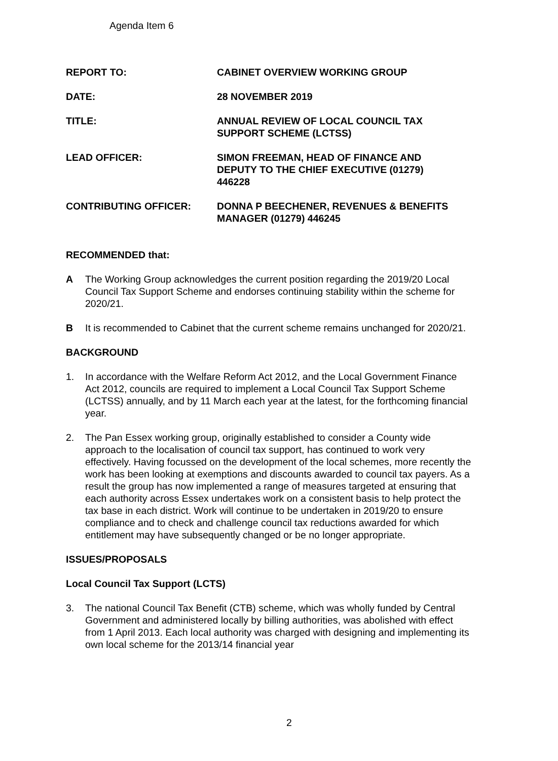Agenda Item 6
REPORT TO: CABINET OVERVIEW WORKING GROUP
DATE: 28 NOVEMBER 2019
TITLE: ANNUAL REVIEW OF LOCAL COUNCIL TAX
SUPPORT SCHEME (LCTSS)
LEAD OFFICER: SIMON FREEMAN, HEAD OF FINANCE AND
DEPUTY TO THE CHIEF EXECUTIVE (01279)
446228
CONTRIBUTING OFFICER: DONNA P BEECHENER, REVENUES & BENEFITS
MANAGER (01279) 446245
RECOMMENDED that:
A The Working Group acknowledges the current position regarding the 2019/20 Local Council Tax Support Scheme and endorses continuing stability within the scheme for 2020/21.
B It is recommended to Cabinet that the current scheme remains unchanged for 2020/21.
BACKGROUND
1. In accordance with the Welfare Reform Act 2012, and the Local Government Finance Act 2012, councils are required to implement a Local Council Tax Support Scheme (LCTSS) annually, and by 11 March each year at the latest, for the forthcoming financial year.
2. The Pan Essex working group, originally established to consider a County wide approach to the localisation of council tax support, has continued to work very effectively. Having focussed on the development of the local schemes, more recently the work has been looking at exemptions and discounts awarded to council tax payers. As a result the group has now implemented a range of measures targeted at ensuring that each authority across Essex undertakes work on a consistent basis to help protect the tax base in each district. Work will continue to be undertaken in 2019/20 to ensure compliance and to check and challenge council tax reductions awarded for which entitlement may have subsequently changed or be no longer appropriate.
ISSUES/PROPOSALS
Local Council Tax Support (LCTS)
3. The national Council Tax Benefit (CTB) scheme, which was wholly funded by Central Government and administered locally by billing authorities, was abolished with effect from 1 April 2013. Each local authority was charged with designing and implementing its own local scheme for the 2013/14 financial year
2